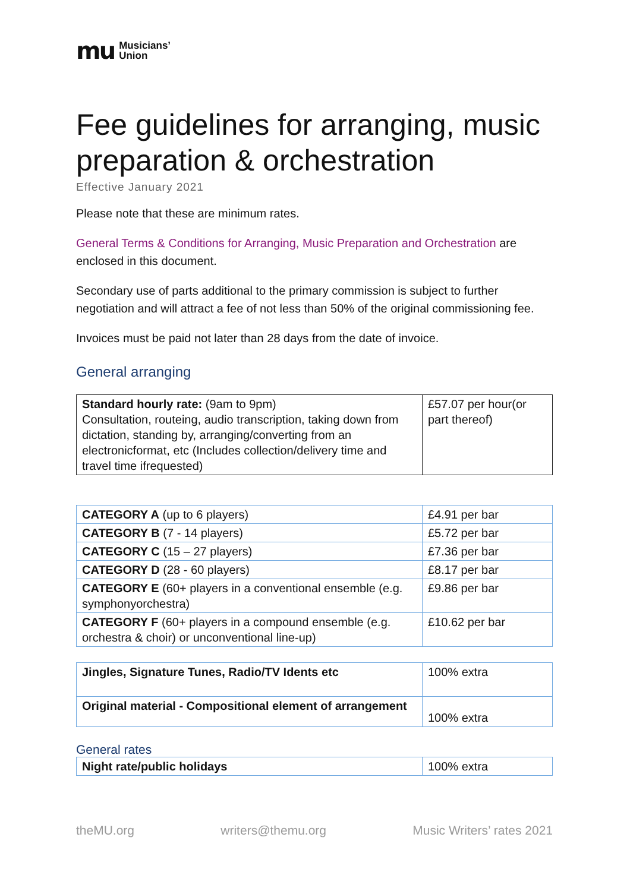mu Musicians’
Union
Fee guidelines for arranging, music preparation & orchestration
Effective January 2021
Please note that these are minimum rates.
General Terms & Conditions for Arranging, Music Preparation and Orchestration are enclosed in this document.
Secondary use of parts additional to the primary commission is subject to further negotiation and will attract a fee of not less than 50% of the original commissioning fee.
Invoices must be paid not later than 28 days from the date of invoice.
General arranging
| Standard hourly rate: (9am to 9pm) Consultation, routeing, audio transcription, taking down from dictation, standing by, arranging/converting from an electronicformat, etc (Includes collection/delivery time and travel time ifrequested) | £57.07 per hour(or part thereof) |
| CATEGORY A (up to 6 players) | £4.91 per bar |
| CATEGORY B (7 - 14 players) | £5.72 per bar |
| CATEGORY C (15 – 27 players) | £7.36 per bar |
| CATEGORY D (28 - 60 players) | £8.17 per bar |
| CATEGORY E (60+ players in a conventional ensemble (e.g. symphonyorchestra) | £9.86 per bar |
| CATEGORY F (60+ players in a compound ensemble (e.g. orchestra & choir) or unconventional line-up) | £10.62 per bar |
| Jingles, Signature Tunes, Radio/TV Idents etc | 100% extra |
| Original material - Compositional element of arrangement | 100% extra |
General rates
| Night rate/public holidays | 100% extra |
theMU.org writers@themu.org Music Writers’ rates 2021